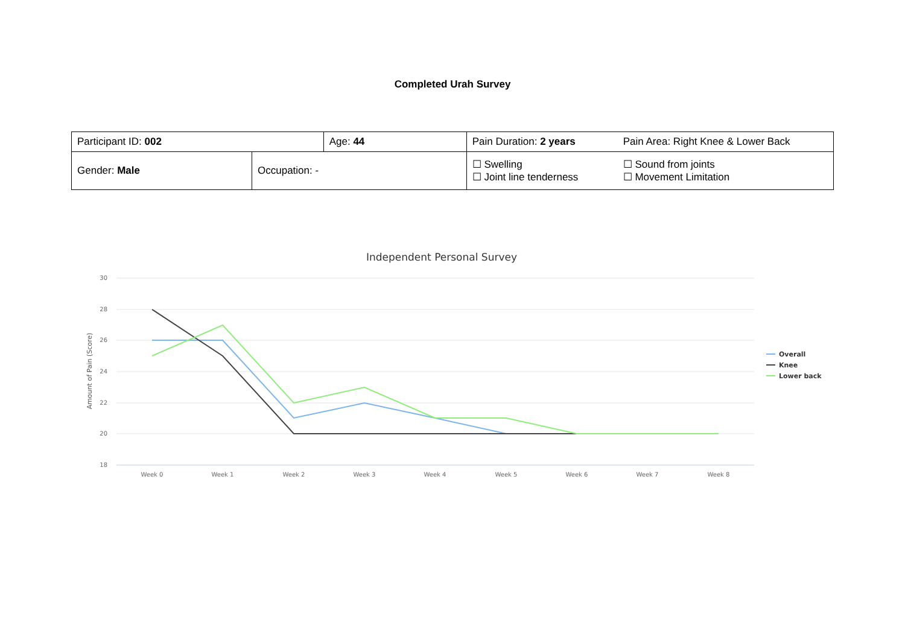Completed Urah Survey
| Participant ID: 002 | | Age: 44 | Pain Duration: 2 years | Pain Area: Right Knee & Lower Back |
| Gender: Male | Occupation: - | | ☐ Swelling ☐ Joint line tenderness | ☐ Sound from joints ☐ Movement Limitation |
Independent Personal Survey
30
28
26
24
22
20
18
Amount of Pain (Score)
Week 0
Week 1
Week 2
Week 3
Week 4
Week 5
Week 6
Week 7
Week 8
Overall
Knee
Lower back